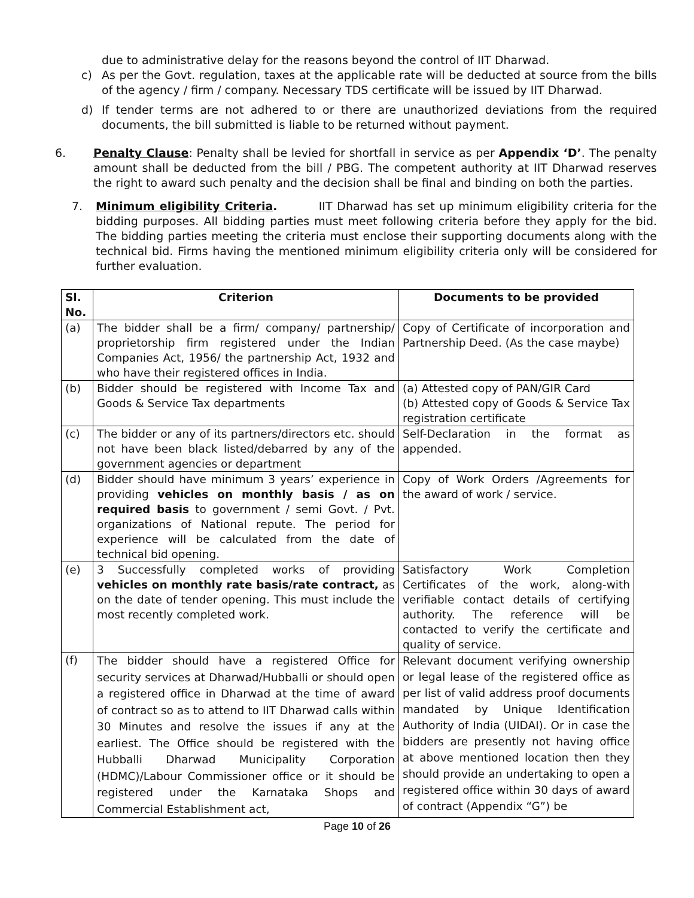due to administrative delay for the reasons beyond the control of IIT Dharwad.
c) As per the Govt. regulation, taxes at the applicable rate will be deducted at source from the bills of the agency / firm / company. Necessary TDS certificate will be issued by IIT Dharwad.
d) If tender terms are not adhered to or there are unauthorized deviations from the required documents, the bill submitted is liable to be returned without payment.
6. Penalty Clause: Penalty shall be levied for shortfall in service as per Appendix ‘D’. The penalty amount shall be deducted from the bill / PBG. The competent authority at IIT Dharwad reserves the right to award such penalty and the decision shall be final and binding on both the parties.
7. Minimum eligibility Criteria. IIT Dharwad has set up minimum eligibility criteria for the bidding purposes. All bidding parties must meet following criteria before they apply for the bid. The bidding parties meeting the criteria must enclose their supporting documents along with the technical bid. Firms having the mentioned minimum eligibility criteria only will be considered for further evaluation.
| Sl. No. | Criterion | Documents to be provided |
| --- | --- | --- |
| (a) | The bidder shall be a firm/ company/ partnership/ proprietorship firm registered under the Indian Companies Act, 1956/ the partnership Act, 1932 and who have their registered offices in India. | Copy of Certificate of incorporation and Partnership Deed. (As the case maybe) |
| (b) | Bidder should be registered with Income Tax and Goods & Service Tax departments | (a) Attested copy of PAN/GIR Card (b) Attested copy of Goods & Service Tax registration certificate |
| (c) | The bidder or any of its partners/directors etc. should not have been black listed/debarred by any of the government agencies or department | Self-Declaration in the format as appended. |
| (d) | Bidder should have minimum 3 years’ experience in providing vehicles on monthly basis / as on required basis to government / semi Govt. / Pvt. organizations of National repute. The period for experience will be calculated from the date of technical bid opening. | Copy of Work Orders /Agreements for the award of work / service. |
| (e) | 3 Successfully completed works of providing vehicles on monthly rate basis/rate contract, as on the date of tender opening. This must include the most recently completed work. | Satisfactory Work Completion Certificates of the work, along-with verifiable contact details of certifying authority. The reference will be contacted to verify the certificate and quality of service. |
| (f) | The bidder should have a registered Office for security services at Dharwad/Hubballi or should open a registered office in Dharwad at the time of award of contract so as to attend to IIT Dharwad calls within 30 Minutes and resolve the issues if any at the earliest. The Office should be registered with the Hubballi Dharwad Municipality Corporation (HDMC)/Labour Commissioner office or it should be registered under the Karnataka Shops and Commercial Establishment act, | Relevant document verifying ownership or legal lease of the registered office as per list of valid address proof documents mandated by Unique Identification Authority of India (UIDAI). Or in case the bidders are presently not having office at above mentioned location then they should provide an undertaking to open a registered office within 30 days of award of contract (Appendix “G”) be |
Page 10 of 26